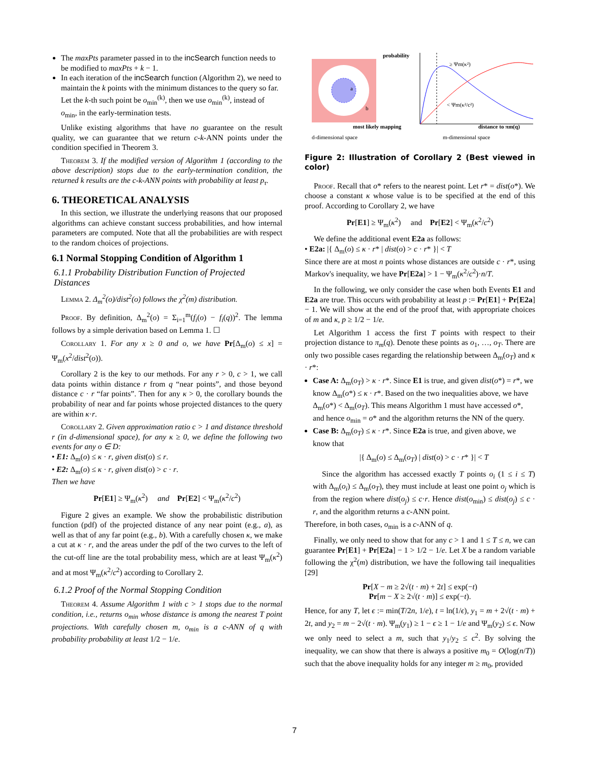The maxPts parameter passed in to the incSearch function needs to be modified to maxPts + k − 1.
In each iteration of the incSearch function (Algorithm 2), we need to maintain the k points with the minimum distances to the query so far. Let the k-th such point be o<sub>min</sub><sup>(k)</sup>, then we use o<sub>min</sub><sup>(k)</sup>, instead of o<sub>min</sub>, in the early-termination tests.
Unlike existing algorithms that have no guarantee on the result quality, we can guarantee that we return c-k-ANN points under the condition specified in Theorem 3.
Theorem 3. If the modified version of Algorithm 1 (according to the above description) stops due to the early-termination condition, the returned k results are the c-k-ANN points with probability at least p<sub>τ</sub>.
6. THEORETICAL ANALYSIS
In this section, we illustrate the underlying reasons that our proposed algorithms can achieve constant success probabilities, and how internal parameters are computed. Note that all the probabilities are with respect to the random choices of projections.
6.1 Normal Stopping Condition of Algorithm 1
6.1.1 Probability Distribution Function of Projected Distances
Lemma 2. Δ<sub>m</sub><sup>2</sup>(o)/dist<sup>2</sup>(o) follows the χ<sup>2</sup>(m) distribution.
Proof. By definition, Δ<sub>m</sub><sup>2</sup>(o) = Σ<sub>i=1</sub><sup>m</sup>(f<sub>i</sub>(o) − f<sub>i</sub>(q))<sup>2</sup>. The lemma follows by a simple derivation based on Lemma 1. ☐
Corollary 1. For any x ≥ 0 and o, we have Pr[Δ<sub>m</sub>(o) ≤ x] = Ψ<sub>m</sub>(x<sup>2</sup>/dist<sup>2</sup>(o)).
Corollary 2 is the key to our methods. For any r > 0, c > 1, we call data points within distance r from q “near points”, and those beyond distance c · r “far points”. Then for any κ > 0, the corollary bounds the probability of near and far points whose projected distances to the query are within κ·r.
Corollary 2. Given approximation ratio c > 1 and distance threshold r (in d-dimensional space), for any κ ≥ 0, we define the following two events for any o ∈ D:
• E1: Δ<sub>m</sub>(o) ≤ κ · r, given dist(o) ≤ r.
• E2: Δ<sub>m</sub>(o) ≤ κ · r, given dist(o) > c · r.
Then we have
Pr[E1] ≥ Ψ<sub>m</sub>(κ<sup>2</sup>) and Pr[E2] < Ψ<sub>m</sub>(κ<sup>2</sup>/c<sup>2</sup>)
Figure 2 gives an example. We show the probabilistic distribution function (pdf) of the projected distance of any near point (e.g., a), as well as that of any far point (e.g., b). With a carefully chosen κ, we make a cut at κ · r, and the areas under the pdf of the two curves to the left of the cut-off line are the total probability mess, which are at least Ψ<sub>m</sub>(κ<sup>2</sup>) and at most Ψ<sub>m</sub>(κ<sup>2</sup>/c<sup>2</sup>) according to Corollary 2.
6.1.2 Proof of the Normal Stopping Condition
Theorem 4. Assume Algorithm 1 with c > 1 stops due to the normal condition, i.e., returns o<sub>min</sub> whose distance is among the nearest T point projections. With carefully chosen m, o<sub>min</sub> is a c-ANN of q with probability probability at least 1/2 − 1/e.
b
a
probability
≥ Ψm(κ²)
< Ψm(κ²/c²)
most likely mapping
distance to πm(q)
d-dimensional space
m-dimensional space
Figure 2: Illustration of Corollary 2 (Best viewed in color)
Proof. Recall that o* refers to the nearest point. Let r* = dist(o*). We choose a constant κ whose value is to be specified at the end of this proof. According to Corollary 2, we have
Pr[E1] ≥ Ψ<sub>m</sub>(κ<sup>2</sup>) and Pr[E2] < Ψ<sub>m</sub>(κ<sup>2</sup>/c<sup>2</sup>)
We define the additional event E2a as follows:
• E2a: |{ Δ<sub>m</sub>(o) ≤ κ · r* | dist(o) > c · r* }| < T
Since there are at most n points whose distances are outside c · r*, using Markov's inequality, we have Pr[E2a] > 1 − Ψ<sub>m</sub>(κ<sup>2</sup>/c<sup>2</sup>)·n/T.
In the following, we only consider the case when both Events E1 and E2a are true. This occurs with probability at least p := Pr[E1] + Pr[E2a] − 1. We will show at the end of the proof that, with appropriate choices of m and κ, p ≥ 1/2 − 1/e.
Let Algorithm 1 access the first T points with respect to their projection distance to π<sub>m</sub>(q). Denote these points as o<sub>1</sub>, …, o<sub>T</sub>. There are only two possible cases regarding the relationship between Δ<sub>m</sub>(o<sub>T</sub>) and κ · r*:
Case A: Δ<sub>m</sub>(o<sub>T</sub>) > κ · r*. Since E1 is true, and given dist(o*) = r*, we know Δ<sub>m</sub>(o*) ≤ κ · r*. Based on the two inequalities above, we have Δ<sub>m</sub>(o*) < Δ<sub>m</sub>(o<sub>T</sub>). This means Algorithm 1 must have accessed o*, and hence o<sub>min</sub> = o* and the algorithm returns the NN of the query.
Case B: Δ<sub>m</sub>(o<sub>T</sub>) ≤ κ · r*. Since E2a is true, and given above, we know that
|{ Δ<sub>m</sub>(o) ≤ Δ<sub>m</sub>(o<sub>T</sub>) | dist(o) > c · r* }| < T
Since the algorithm has accessed exactly T points o<sub>i</sub> (1 ≤ i ≤ T) with Δ<sub>m</sub>(o<sub>i</sub>) ≤ Δ<sub>m</sub>(o<sub>T</sub>), they must include at least one point o<sub>j</sub> which is from the region where dist(o<sub>j</sub>) ≤ c·r. Hence dist(o<sub>min</sub>) ≤ dist(o<sub>j</sub>) ≤ c · r, and the algorithm returns a c-ANN point.
Therefore, in both cases, o<sub>min</sub> is a c-ANN of q.
Finally, we only need to show that for any c > 1 and 1 ≤ T ≤ n, we can guarantee Pr[E1] + Pr[E2a] − 1 > 1/2 − 1/e. Let X be a random variable following the χ<sup>2</sup>(m) distribution, we have the following tail inequalities [29]
Pr[X − m ≥ 2√(t · m) + 2t] ≤ exp(−t)
Pr[m − X ≥ 2√(t · m)] ≤ exp(−t).
Hence, for any T, let ϵ := min(T/2n, 1/e), t = ln(1/ϵ), y<sub>1</sub> = m + 2√(t · m) + 2t, and y<sub>2</sub> = m − 2√(t · m). Ψ<sub>m</sub>(y<sub>1</sub>) ≥ 1 − ϵ ≥ 1 − 1/e and Ψ<sub>m</sub>(y<sub>2</sub>) ≤ ϵ. Now we only need to select a m, such that y<sub>1</sub>/y<sub>2</sub> ≤ c<sup>2</sup>. By solving the inequality, we can show that there is always a positive m<sub>0</sub> = O(log(n/T)) such that the above inequality holds for any integer m ≥ m<sub>0</sub>, provided
7